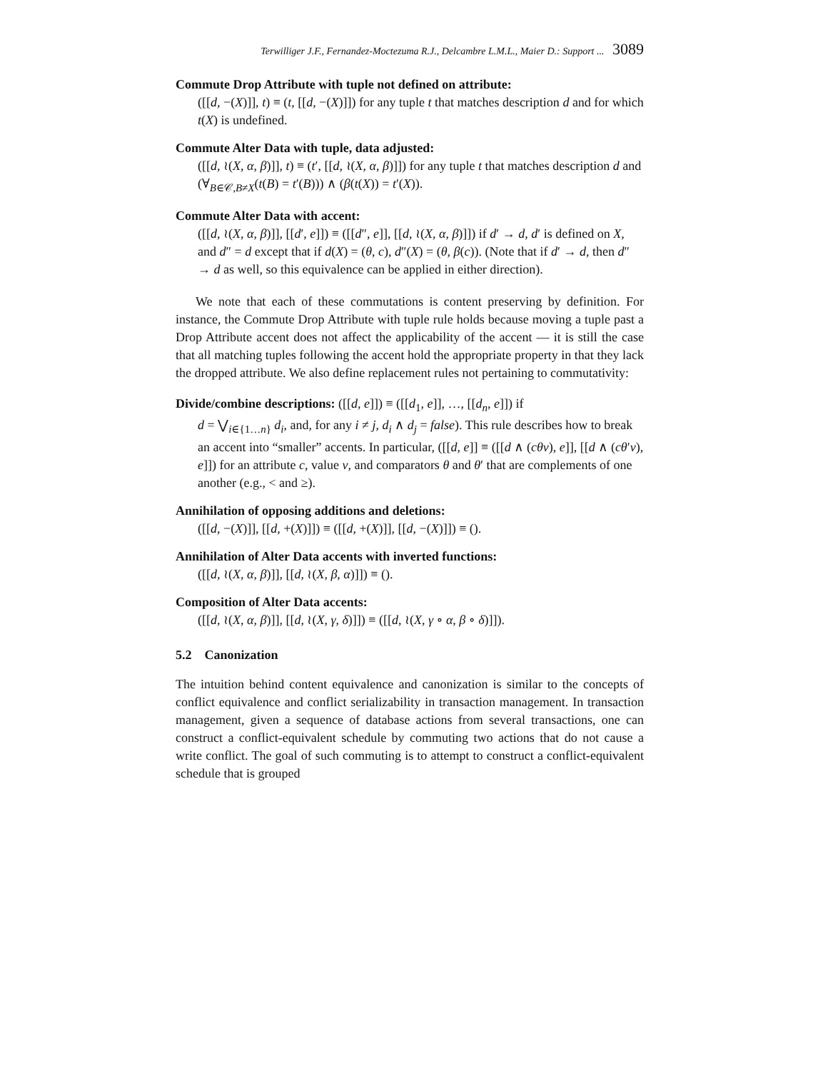Terwilliger J.F., Fernandez-Moctezuma R.J., Delcambre L.M.L., Maier D.: Support ... 3089
Commute Drop Attribute with tuple not defined on attribute:
([[d, −(X)]], t) ≡ (t, [[d, −(X)]]) for any tuple t that matches description d and for which t(X) is undefined.
Commute Alter Data with tuple, data adjusted:
([[d, ≀(X, α, β)]], t) ≡ (t′, [[d, ≀(X, α, β)]]) for any tuple t that matches description d and (∀<sub>B∈𝒞,B≠X</sub>(t(B) = t′(B))) ∧ (β(t(X)) = t′(X)).
Commute Alter Data with accent:
([[d, ≀(X, α, β)]], [[d′, e]]) ≡ ([[d″, e]], [[d, ≀(X, α, β)]]) if d′ → d, d′ is defined on X, and d″ = d except that if d(X) = (θ, c), d″(X) = (θ, β(c)). (Note that if d′ → d, then d″ → d as well, so this equivalence can be applied in either direction).
We note that each of these commutations is content preserving by definition. For instance, the Commute Drop Attribute with tuple rule holds because moving a tuple past a Drop Attribute accent does not affect the applicability of the accent — it is still the case that all matching tuples following the accent hold the appropriate property in that they lack the dropped attribute. We also define replacement rules not pertaining to commutativity:
Divide/combine descriptions: ([[d, e]]) ≡ ([[d<sub>1</sub>, e]], …, [[d<sub>n</sub>, e]]) if
d = ⋁<sub>i∈{1…n}</sub> d<sub>i</sub>, and, for any i ≠ j, d<sub>i</sub> ∧ d<sub>j</sub> = false). This rule describes how to break an accent into “smaller” accents. In particular, ([[d, e]] ≡ ([[d ∧ (cθv), e]], [[d ∧ (cθ′v), e]]) for an attribute c, value v, and comparators θ and θ′ that are complements of one another (e.g., < and ≥).
Annihilation of opposing additions and deletions:
([[d, −(X)]], [[d, +(X)]]) ≡ ([[d, +(X)]], [[d, −(X)]]) ≡ ().
Annihilation of Alter Data accents with inverted functions:
([[d, ≀(X, α, β)]], [[d, ≀(X, β, α)]]) ≡ ().
Composition of Alter Data accents:
([[d, ≀(X, α, β)]], [[d, ≀(X, γ, δ)]]) ≡ ([[d, ≀(X, γ ∘ α, β ∘ δ)]]).
5.2 Canonization
The intuition behind content equivalence and canonization is similar to the concepts of conflict equivalence and conflict serializability in transaction management. In transaction management, given a sequence of database actions from several transactions, one can construct a conflict-equivalent schedule by commuting two actions that do not cause a write conflict. The goal of such commuting is to attempt to construct a conflict-equivalent schedule that is grouped